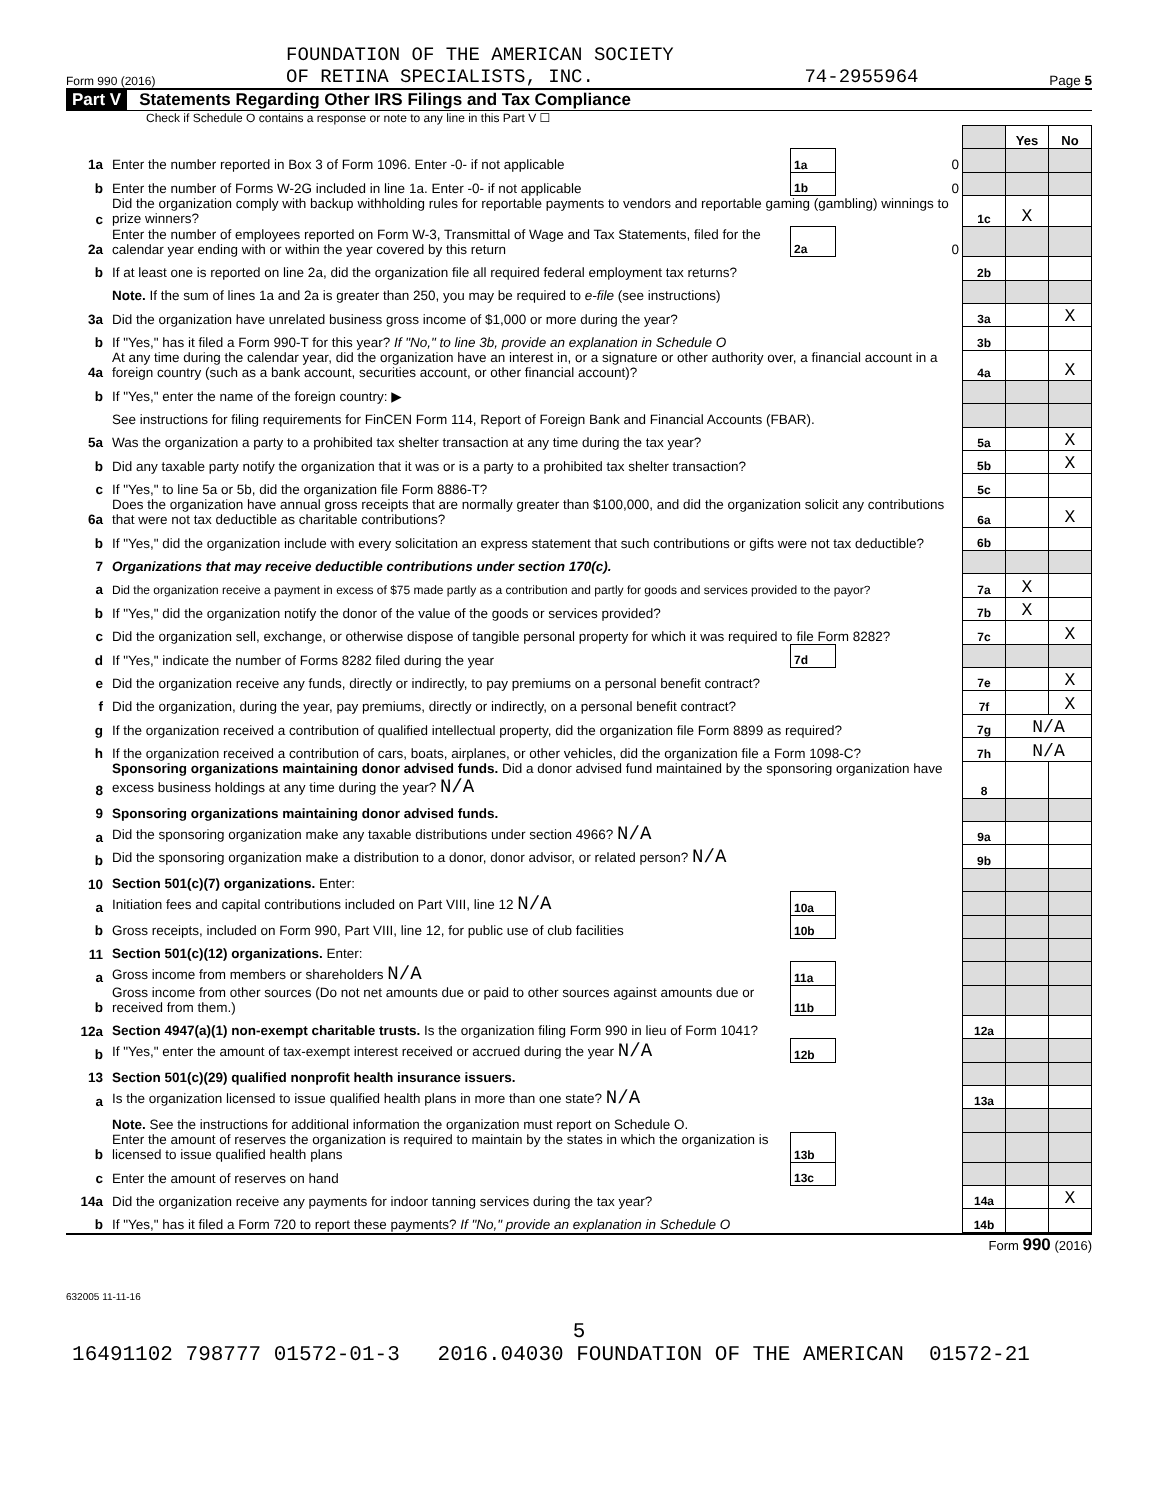Form 990 (2016) FOUNDATION OF THE AMERICAN SOCIETY
OF RETINA SPECIALISTS, INC. 74-2955964 Page 5
Part V Statements Regarding Other IRS Filings and Tax Compliance
Check if Schedule O contains a response or note to any line in this Part V ☐
| | | | | | Yes | No |
| 1a | Enter the number reported in Box 3 of Form 1096. Enter -0- if not applicable | 1a | 0 | | | |
| b | Enter the number of Forms W-2G included in line 1a. Enter -0- if not applicable | 1b | 0 | | | |
| c | Did the organization comply with backup withholding rules for reportable payments to vendors and reportable gaming (gambling) winnings to prize winners? | | | 1c | X | |
| 2a | Enter the number of employees reported on Form W-3, Transmittal of Wage and Tax Statements, filed for the calendar year ending with or within the year covered by this return | 2a | 0 | | | |
| b | If at least one is reported on line 2a, did the organization file all required federal employment tax returns? | | | 2b | | |
| | Note. If the sum of lines 1a and 2a is greater than 250, you may be required to e-file (see instructions) | | | | | |
| 3a | Did the organization have unrelated business gross income of $1,000 or more during the year? | | | 3a | | X |
| b | If "Yes," has it filed a Form 990-T for this year? If "No," to line 3b, provide an explanation in Schedule O | | | 3b | | |
| 4a | At any time during the calendar year, did the organization have an interest in, or a signature or other authority over, a financial account in a foreign country (such as a bank account, securities account, or other financial account)? | | | 4a | | X |
| b | If "Yes," enter the name of the foreign country: ▶ | | | | | |
| | See instructions for filing requirements for FinCEN Form 114, Report of Foreign Bank and Financial Accounts (FBAR). | | | | | |
| 5a | Was the organization a party to a prohibited tax shelter transaction at any time during the tax year? | | | 5a | | X |
| b | Did any taxable party notify the organization that it was or is a party to a prohibited tax shelter transaction? | | | 5b | | X |
| c | If "Yes," to line 5a or 5b, did the organization file Form 8886-T? | | | 5c | | |
| 6a | Does the organization have annual gross receipts that are normally greater than $100,000, and did the organization solicit any contributions that were not tax deductible as charitable contributions? | | | 6a | | X |
| b | If "Yes," did the organization include with every solicitation an express statement that such contributions or gifts were not tax deductible? | | | 6b | | |
| 7 | Organizations that may receive deductible contributions under section 170(c). | | | | | |
| a | Did the organization receive a payment in excess of $75 made partly as a contribution and partly for goods and services provided to the payor? | | | 7a | X | |
| b | If "Yes," did the organization notify the donor of the value of the goods or services provided? | | | 7b | X | |
| c | Did the organization sell, exchange, or otherwise dispose of tangible personal property for which it was required to file Form 8282? | | | 7c | | X |
| d | If "Yes," indicate the number of Forms 8282 filed during the year | 7d | | | | |
| e | Did the organization receive any funds, directly or indirectly, to pay premiums on a personal benefit contract? | | | 7e | | X |
| f | Did the organization, during the year, pay premiums, directly or indirectly, on a personal benefit contract? | | | 7f | | X |
| g | If the organization received a contribution of qualified intellectual property, did the organization file Form 8899 as required? | | | 7g | N/A | |
| h | If the organization received a contribution of cars, boats, airplanes, or other vehicles, did the organization file a Form 1098-C? | | | 7h | N/A | |
| 8 | Sponsoring organizations maintaining donor advised funds. Did a donor advised fund maintained by the sponsoring organization have excess business holdings at any time during the year? N/A | | | 8 | | |
| 9 | Sponsoring organizations maintaining donor advised funds. | | | | | |
| a | Did the sponsoring organization make any taxable distributions under section 4966? N/A | | | 9a | | |
| b | Did the sponsoring organization make a distribution to a donor, donor advisor, or related person? N/A | | | 9b | | |
| 10 | Section 501(c)(7) organizations. Enter: | | | | | |
| a | Initiation fees and capital contributions included on Part VIII, line 12 N/A | 10a | | | | |
| b | Gross receipts, included on Form 990, Part VIII, line 12, for public use of club facilities | 10b | | | | |
| 11 | Section 501(c)(12) organizations. Enter: | | | | | |
| a | Gross income from members or shareholders N/A | 11a | | | | |
| b | Gross income from other sources (Do not net amounts due or paid to other sources against amounts due or received from them.) | 11b | | | | |
| 12a | Section 4947(a)(1) non-exempt charitable trusts. Is the organization filing Form 990 in lieu of Form 1041? | | | 12a | | |
| b | If "Yes," enter the amount of tax-exempt interest received or accrued during the year N/A | 12b | | | | |
| 13 | Section 501(c)(29) qualified nonprofit health insurance issuers. | | | | | |
| a | Is the organization licensed to issue qualified health plans in more than one state? N/A | | | 13a | | |
| | Note. See the instructions for additional information the organization must report on Schedule O. | | | | | |
| b | Enter the amount of reserves the organization is required to maintain by the states in which the organization is licensed to issue qualified health plans | 13b | | | | |
| c | Enter the amount of reserves on hand | 13c | | | | |
| 14a | Did the organization receive any payments for indoor tanning services during the tax year? | | | 14a | | X |
| b | If "Yes," has it filed a Form 720 to report these payments? If "No," provide an explanation in Schedule O | | | 14b | | |
Form 990 (2016)
632005 11-11-16
5
16491102 798777 01572-01-3 2016.04030 FOUNDATION OF THE AMERICAN 01572-21